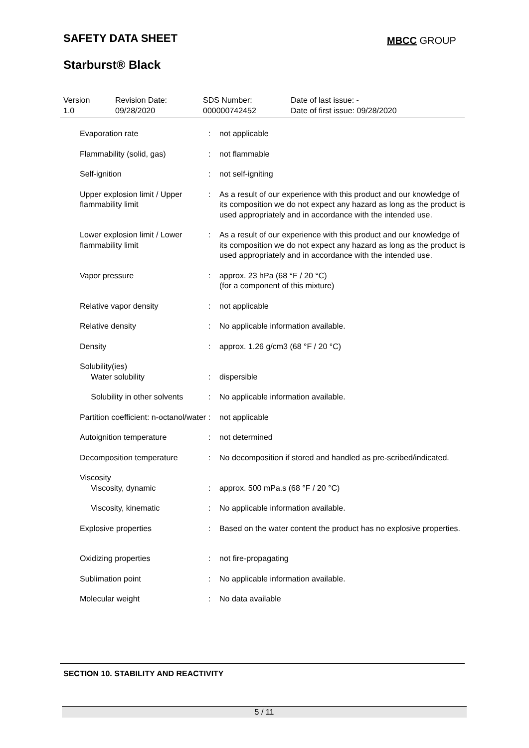SAFETY DATA SHEET MBCC GROUP
Starburst® Black
| Version 1.0 | Revision Date: 09/28/2020 | SDS Number: 000000742452 | Date of last issue: - Date of first issue: 09/28/2020 |
| Evaporation rate | : | not applicable |
| Flammability (solid, gas) | : | not flammable |
| Self-ignition | : | not self-igniting |
| Upper explosion limit / Upper flammability limit | : | As a result of our experience with this product and our knowledge of its composition we do not expect any hazard as long as the product is used appropriately and in accordance with the intended use. |
| Lower explosion limit / Lower flammability limit | : | As a result of our experience with this product and our knowledge of its composition we do not expect any hazard as long as the product is used appropriately and in accordance with the intended use. |
| Vapor pressure | : | approx. 23 hPa (68 °F / 20 °C) (for a component of this mixture) |
| Relative vapor density | : | not applicable |
| Relative density | : | No applicable information available. |
| Density | : | approx. 1.26 g/cm3 (68 °F / 20 °C) |
| Solubility(ies) Water solubility | : | dispersible |
| Solubility in other solvents | : | No applicable information available. |
| Partition coefficient: n-octanol/water | : | not applicable |
| Autoignition temperature | : | not determined |
| Decomposition temperature | : | No decomposition if stored and handled as pre-scribed/indicated. |
| Viscosity Viscosity, dynamic | : | approx. 500 mPa.s (68 °F / 20 °C) |
| Viscosity, kinematic | : | No applicable information available. |
| Explosive properties | : | Based on the water content the product has no explosive properties. |
| Oxidizing properties | : | not fire-propagating |
| Sublimation point | : | No applicable information available. |
| Molecular weight | : | No data available |
SECTION 10. STABILITY AND REACTIVITY
5 / 11